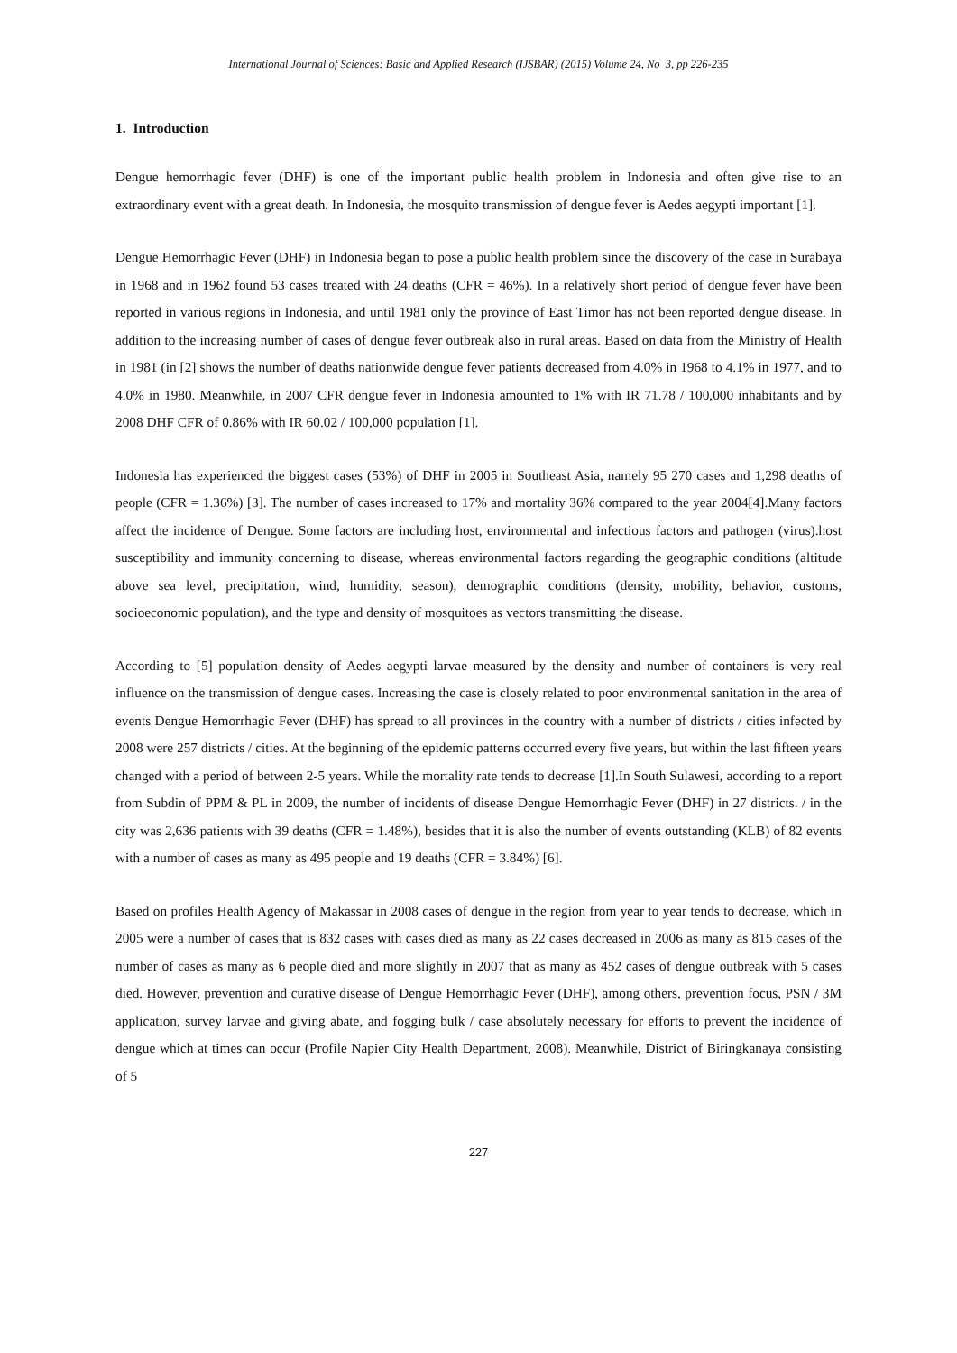International Journal of Sciences: Basic and Applied Research (IJSBAR) (2015) Volume 24, No 3, pp 226-235
1. Introduction
Dengue hemorrhagic fever (DHF) is one of the important public health problem in Indonesia and often give rise to an extraordinary event with a great death. In Indonesia, the mosquito transmission of dengue fever is Aedes aegypti important [1].
Dengue Hemorrhagic Fever (DHF) in Indonesia began to pose a public health problem since the discovery of the case in Surabaya in 1968 and in 1962 found 53 cases treated with 24 deaths (CFR = 46%). In a relatively short period of dengue fever have been reported in various regions in Indonesia, and until 1981 only the province of East Timor has not been reported dengue disease. In addition to the increasing number of cases of dengue fever outbreak also in rural areas. Based on data from the Ministry of Health in 1981 (in [2] shows the number of deaths nationwide dengue fever patients decreased from 4.0% in 1968 to 4.1% in 1977, and to 4.0% in 1980. Meanwhile, in 2007 CFR dengue fever in Indonesia amounted to 1% with IR 71.78 / 100,000 inhabitants and by 2008 DHF CFR of 0.86% with IR 60.02 / 100,000 population [1].
Indonesia has experienced the biggest cases (53%) of DHF in 2005 in Southeast Asia, namely 95 270 cases and 1,298 deaths of people (CFR = 1.36%) [3]. The number of cases increased to 17% and mortality 36% compared to the year 2004[4].Many factors affect the incidence of Dengue. Some factors are including host, environmental and infectious factors and pathogen (virus).host susceptibility and immunity concerning to disease, whereas environmental factors regarding the geographic conditions (altitude above sea level, precipitation, wind, humidity, season), demographic conditions (density, mobility, behavior, customs, socioeconomic population), and the type and density of mosquitoes as vectors transmitting the disease.
According to [5] population density of Aedes aegypti larvae measured by the density and number of containers is very real influence on the transmission of dengue cases. Increasing the case is closely related to poor environmental sanitation in the area of events Dengue Hemorrhagic Fever (DHF) has spread to all provinces in the country with a number of districts / cities infected by 2008 were 257 districts / cities. At the beginning of the epidemic patterns occurred every five years, but within the last fifteen years changed with a period of between 2-5 years. While the mortality rate tends to decrease [1].In South Sulawesi, according to a report from Subdin of PPM & PL in 2009, the number of incidents of disease Dengue Hemorrhagic Fever (DHF) in 27 districts. / in the city was 2,636 patients with 39 deaths (CFR = 1.48%), besides that it is also the number of events outstanding (KLB) of 82 events with a number of cases as many as 495 people and 19 deaths (CFR = 3.84%) [6].
Based on profiles Health Agency of Makassar in 2008 cases of dengue in the region from year to year tends to decrease, which in 2005 were a number of cases that is 832 cases with cases died as many as 22 cases decreased in 2006 as many as 815 cases of the number of cases as many as 6 people died and more slightly in 2007 that as many as 452 cases of dengue outbreak with 5 cases died. However, prevention and curative disease of Dengue Hemorrhagic Fever (DHF), among others, prevention focus, PSN / 3M application, survey larvae and giving abate, and fogging bulk / case absolutely necessary for efforts to prevent the incidence of dengue which at times can occur (Profile Napier City Health Department, 2008). Meanwhile, District of Biringkanaya consisting of 5
227